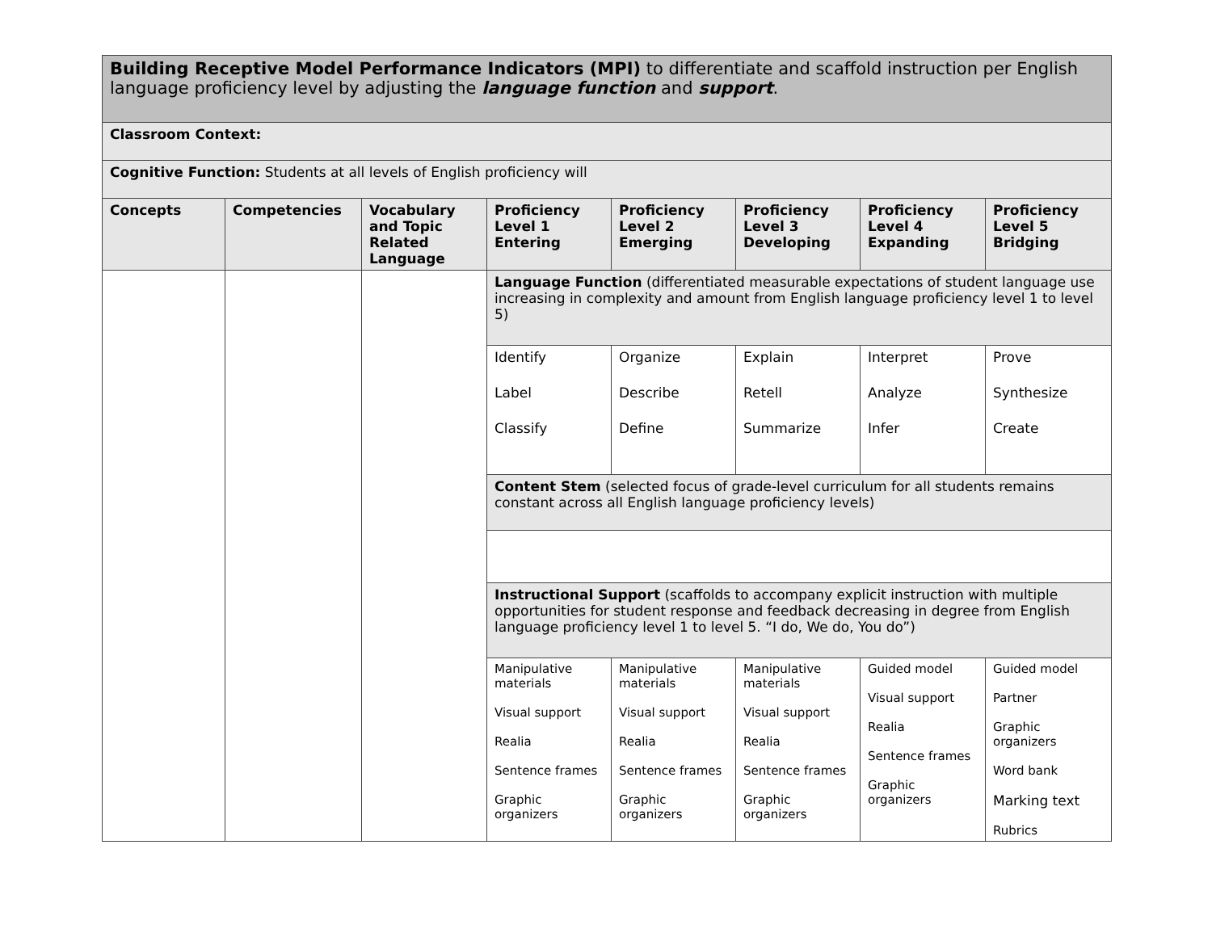| Building Receptive Model Performance Indicators (MPI) to differentiate and scaffold instruction per English language proficiency level by adjusting the language function and support . | | | | | | | |
| Classroom Context: | | | | | | | |
| Cognitive Function: Students at all levels of English proficiency will | | | | | | | |
| Concepts | Competencies | Vocabulary and Topic Related Language | Proficiency Level 1 Entering | Proficiency Level 2 Emerging | Proficiency Level 3 Developing | Proficiency Level 4 Expanding | Proficiency Level 5 Bridging |
| | | | Language Function (differentiated measurable expectations of student language use increasing in complexity and amount from English language proficiency level 1 to level 5) | | | | |
| | | | Identify Label Classify | Organize Describe Define | Explain Retell Summarize | Interpret Analyze Infer | Prove Synthesize Create |
| | | | Content Stem (selected focus of grade-level curriculum for all students remains constant across all English language proficiency levels) | | | | |
| | | | Instructional Support (scaffolds to accompany explicit instruction with multiple opportunities for student response and feedback decreasing in degree from English language proficiency level 1 to level 5. “I do, We do, You do”) | | | | |
| | | | Manipulative materials Visual support Realia Sentence frames Graphic organizers | Manipulative materials Visual support Realia Sentence frames Graphic organizers | Manipulative materials Visual support Realia Sentence frames Graphic organizers | Guided model Visual support Realia Sentence frames Graphic organizers | Guided model Partner Graphic organizers Word bank Marking text Rubrics |